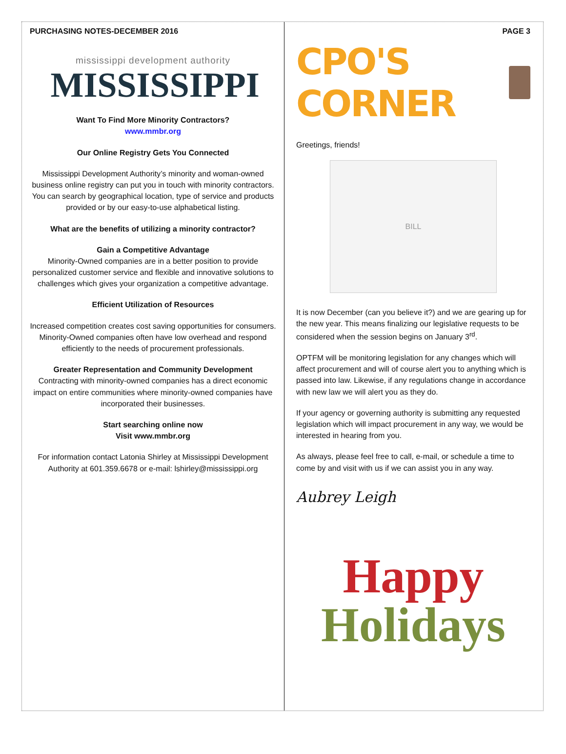PURCHASING NOTES-DECEMBER 2016
mississippi development authority
MISSISSIPPI
Want To Find More Minority Contractors?
www.mmbr.org
Our Online Registry Gets You Connected
Mississippi Development Authority’s minority and woman-owned business online registry can put you in touch with minority contractors. You can search by geographical location, type of service and products provided or by our easy-to-use alphabetical listing.
What are the benefits of utilizing a minority contractor?
Gain a Competitive Advantage
Minority-Owned companies are in a better position to provide personalized customer service and flexible and innovative solutions to challenges which gives your organization a competitive advantage.
Efficient Utilization of Resources
Increased competition creates cost saving opportunities for consumers. Minority-Owned companies often have low overhead and respond efficiently to the needs of procurement professionals.
Greater Representation and Community Development
Contracting with minority-owned companies has a direct economic impact on entire communities where minority-owned companies have incorporated their businesses.
Start searching online now
Visit www.mmbr.org
For information contact Latonia Shirley at Mississippi Development Authority at 601.359.6678 or e-mail: lshirley@mississippi.org
PAGE 3
CPO'S CORNER
Greetings, friends!
BILL
It is now December (can you believe it?) and we are gearing up for the new year. This means finalizing our legislative requests to be considered when the session begins on January 3<sup>rd</sup>.
OPTFM will be monitoring legislation for any changes which will affect procurement and will of course alert you to anything which is passed into law. Likewise, if any regulations change in accordance with new law we will alert you as they do.
If your agency or governing authority is submitting any requested legislation which will impact procurement in any way, we would be interested in hearing from you.
As always, please feel free to call, e-mail, or schedule a time to come by and visit with us if we can assist you in any way.
Aubrey Leigh
Happy
Holidays